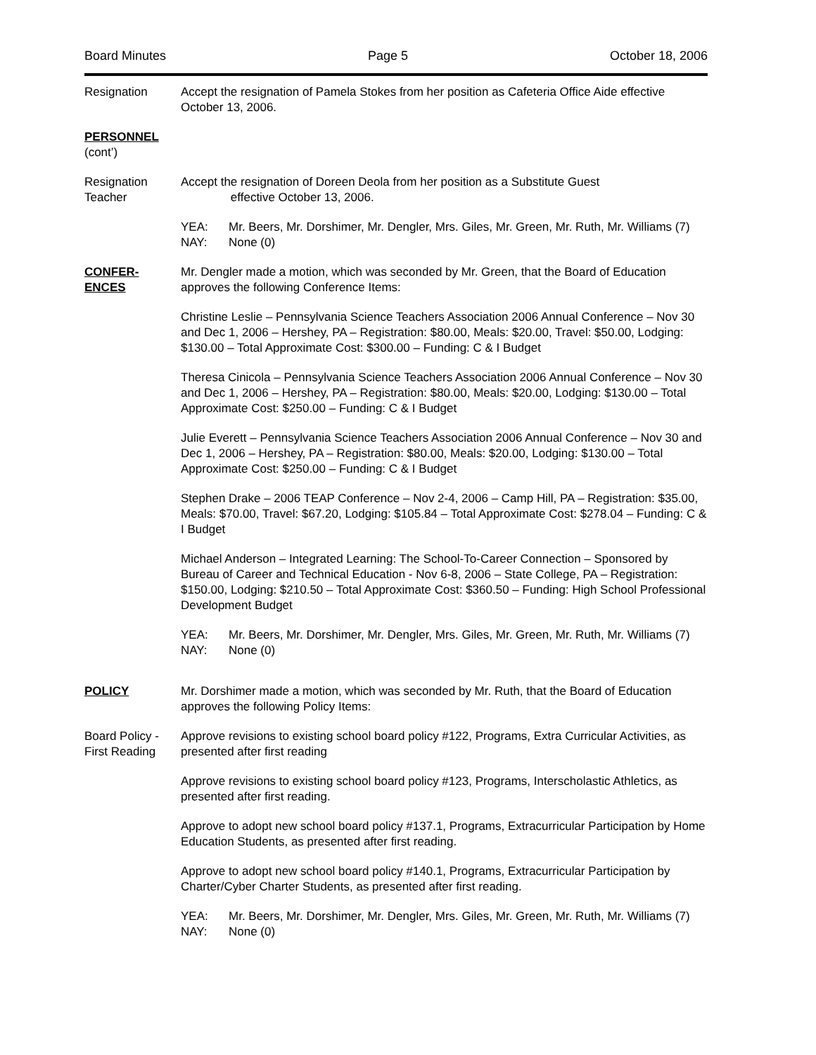Board Minutes Page 5 October 18, 2006
Resignation Accept the resignation of Pamela Stokes from her position as Cafeteria Office Aide effective October 13, 2006.
PERSONNEL
(cont’)
Resignation
Teacher
Accept the resignation of Doreen Deola from her position as a Substitute Guest
effective October 13, 2006.
YEA: Mr. Beers, Mr. Dorshimer, Mr. Dengler, Mrs. Giles, Mr. Green, Mr. Ruth, Mr. Williams (7)
NAY: None (0)
CONFER-
ENCES
Mr. Dengler made a motion, which was seconded by Mr. Green, that the Board of Education approves the following Conference Items:
Christine Leslie – Pennsylvania Science Teachers Association 2006 Annual Conference – Nov 30 and Dec 1, 2006 – Hershey, PA – Registration: $80.00, Meals: $20.00, Travel: $50.00, Lodging: $130.00 – Total Approximate Cost: $300.00 – Funding: C & I Budget
Theresa Cinicola – Pennsylvania Science Teachers Association 2006 Annual Conference – Nov 30 and Dec 1, 2006 – Hershey, PA – Registration: $80.00, Meals: $20.00, Lodging: $130.00 – Total Approximate Cost: $250.00 – Funding: C & I Budget
Julie Everett – Pennsylvania Science Teachers Association 2006 Annual Conference – Nov 30 and Dec 1, 2006 – Hershey, PA – Registration: $80.00, Meals: $20.00, Lodging: $130.00 – Total Approximate Cost: $250.00 – Funding: C & I Budget
Stephen Drake – 2006 TEAP Conference – Nov 2-4, 2006 – Camp Hill, PA – Registration: $35.00, Meals: $70.00, Travel: $67.20, Lodging: $105.84 – Total Approximate Cost: $278.04 – Funding: C & I Budget
Michael Anderson – Integrated Learning: The School-To-Career Connection – Sponsored by Bureau of Career and Technical Education - Nov 6-8, 2006 – State College, PA – Registration: $150.00, Lodging: $210.50 – Total Approximate Cost: $360.50 – Funding: High School Professional Development Budget
YEA: Mr. Beers, Mr. Dorshimer, Mr. Dengler, Mrs. Giles, Mr. Green, Mr. Ruth, Mr. Williams (7)
NAY: None (0)
POLICY Mr. Dorshimer made a motion, which was seconded by Mr. Ruth, that the Board of Education approves the following Policy Items:
Board Policy - First Reading
Approve revisions to existing school board policy #122, Programs, Extra Curricular Activities, as presented after first reading
Approve revisions to existing school board policy #123, Programs, Interscholastic Athletics, as presented after first reading.
Approve to adopt new school board policy #137.1, Programs, Extracurricular Participation by Home Education Students, as presented after first reading.
Approve to adopt new school board policy #140.1, Programs, Extracurricular Participation by Charter/Cyber Charter Students, as presented after first reading.
YEA: Mr. Beers, Mr. Dorshimer, Mr. Dengler, Mrs. Giles, Mr. Green, Mr. Ruth, Mr. Williams (7)
NAY: None (0)